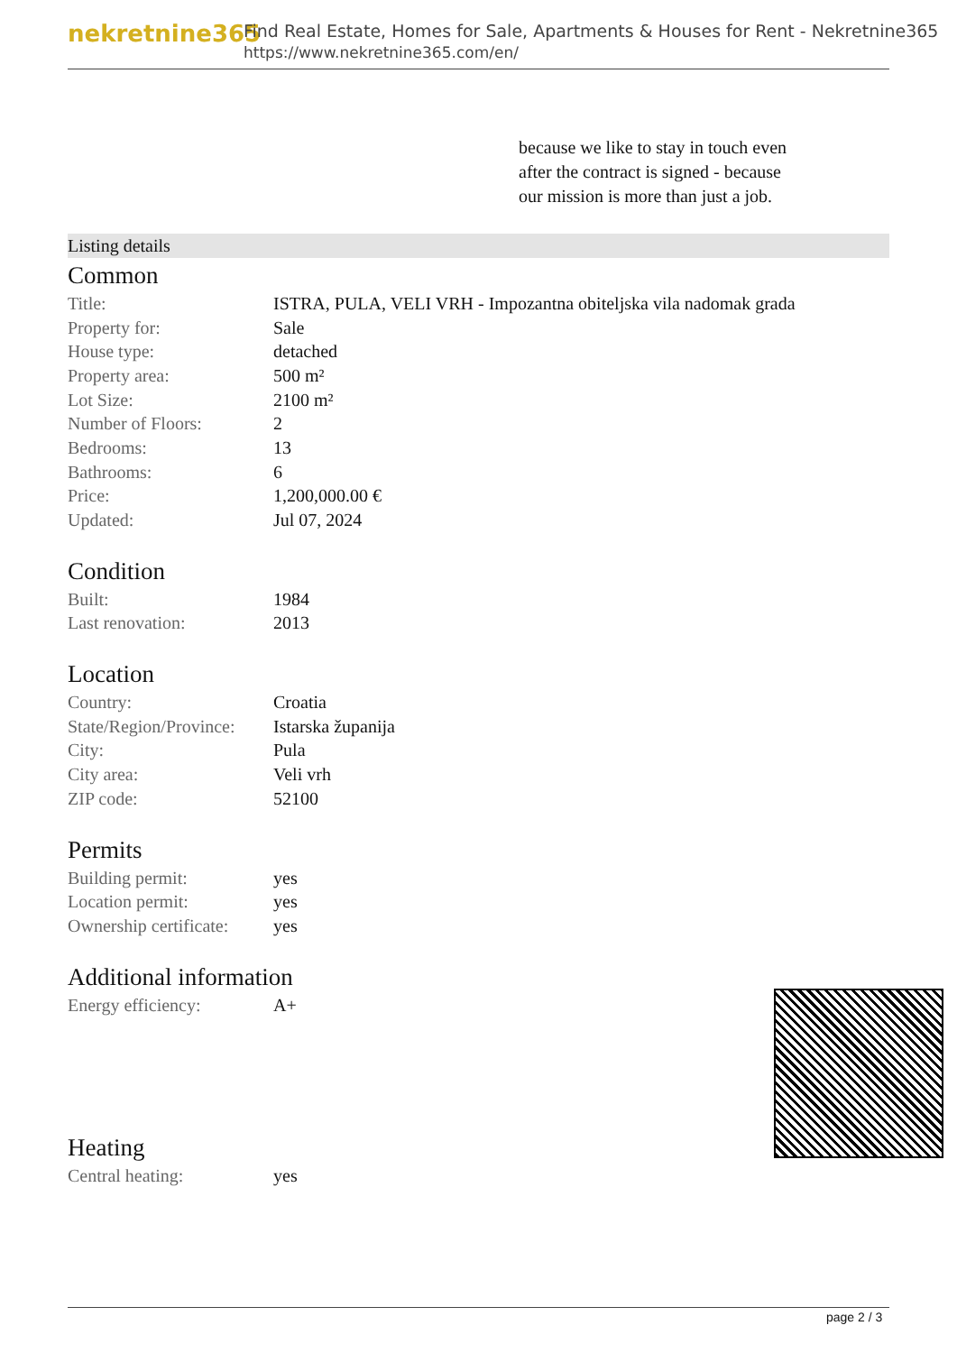nekretnine365
Find Real Estate, Homes for Sale, Apartments & Houses for Rent - Nekretnine365
https://www.nekretnine365.com/en/
because we like to stay in touch even after the contract is signed - because our mission is more than just a job.
Listing details
Common
| Title: | ISTRA, PULA, VELI VRH - Impozantna obiteljska vila nadomak grada |
| Property for: | Sale |
| House type: | detached |
| Property area: | 500 m² |
| Lot Size: | 2100 m² |
| Number of Floors: | 2 |
| Bedrooms: | 13 |
| Bathrooms: | 6 |
| Price: | 1,200,000.00 € |
| Updated: | Jul 07, 2024 |
Condition
| Built: | 1984 |
| Last renovation: | 2013 |
Location
| Country: | Croatia |
| State/Region/Province: | Istarska županija |
| City: | Pula |
| City area: | Veli vrh |
| ZIP code: | 52100 |
Permits
| Building permit: | yes |
| Location permit: | yes |
| Ownership certificate: | yes |
Additional information
| Energy efficiency: | A+ |
Heating
| Central heating: | yes |
page 2 / 3